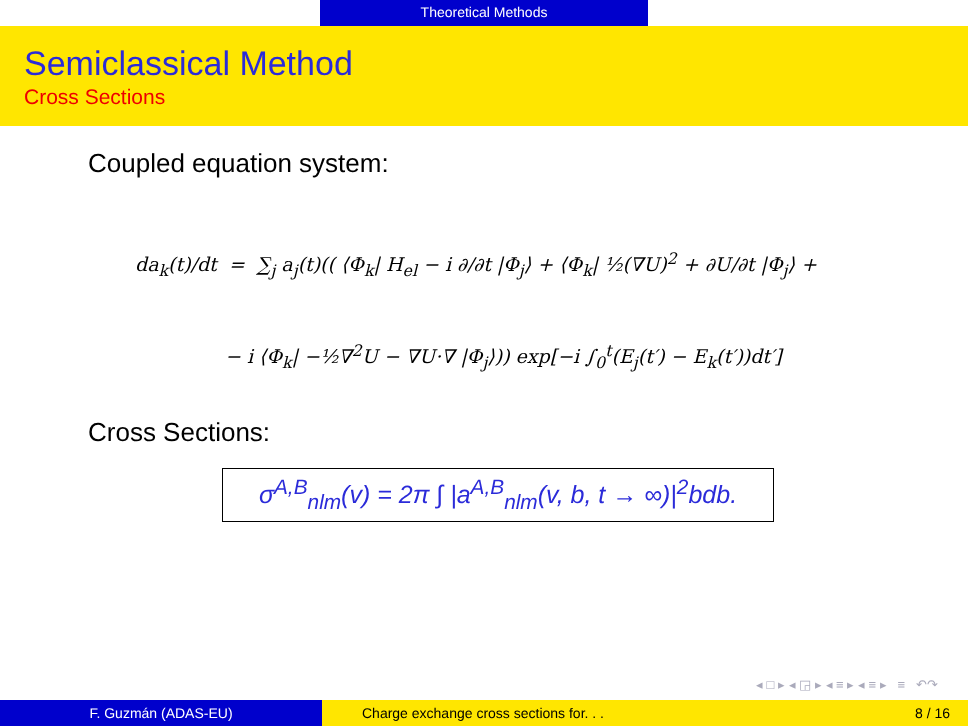Theoretical Methods
Semiclassical Method
Cross Sections
Coupled equation system:
da<sub>k</sub>(t)/dt = ∑<sub>j</sub> a<sub>j</sub>(t)(( ⟨Φ<sub>k</sub>| H<sub>el</sub> − i ∂/∂t |Φ<sub>j</sub>⟩ + ⟨Φ<sub>k</sub>| ½(∇U)<sup>2</sup> + ∂U/∂t |Φ<sub>j</sub>⟩ +
− i ⟨Φ<sub>k</sub>| −½∇<sup>2</sup>U − ∇U·∇ |Φ<sub>j</sub>⟩)) exp[−i ∫<sub>0</sub><sup>t</sup>(E<sub>j</sub>(t′) − E<sub>k</sub>(t′))dt′]
Cross Sections:
σ<sup>A,B</sup><sub>nlm</sub>(v) = 2π ∫ |a<sup>A,B</sup><sub>nlm</sub>(v, b, t → ∞)|<sup>2</sup>bdb.
◂ □ ▸ ◂ ◲ ▸ ◂ ≡ ▸ ◂ ≡ ▸ ≡ ↶↷
F. Guzmán (ADAS-EU) Charge exchange cross sections for. . .
8 / 16